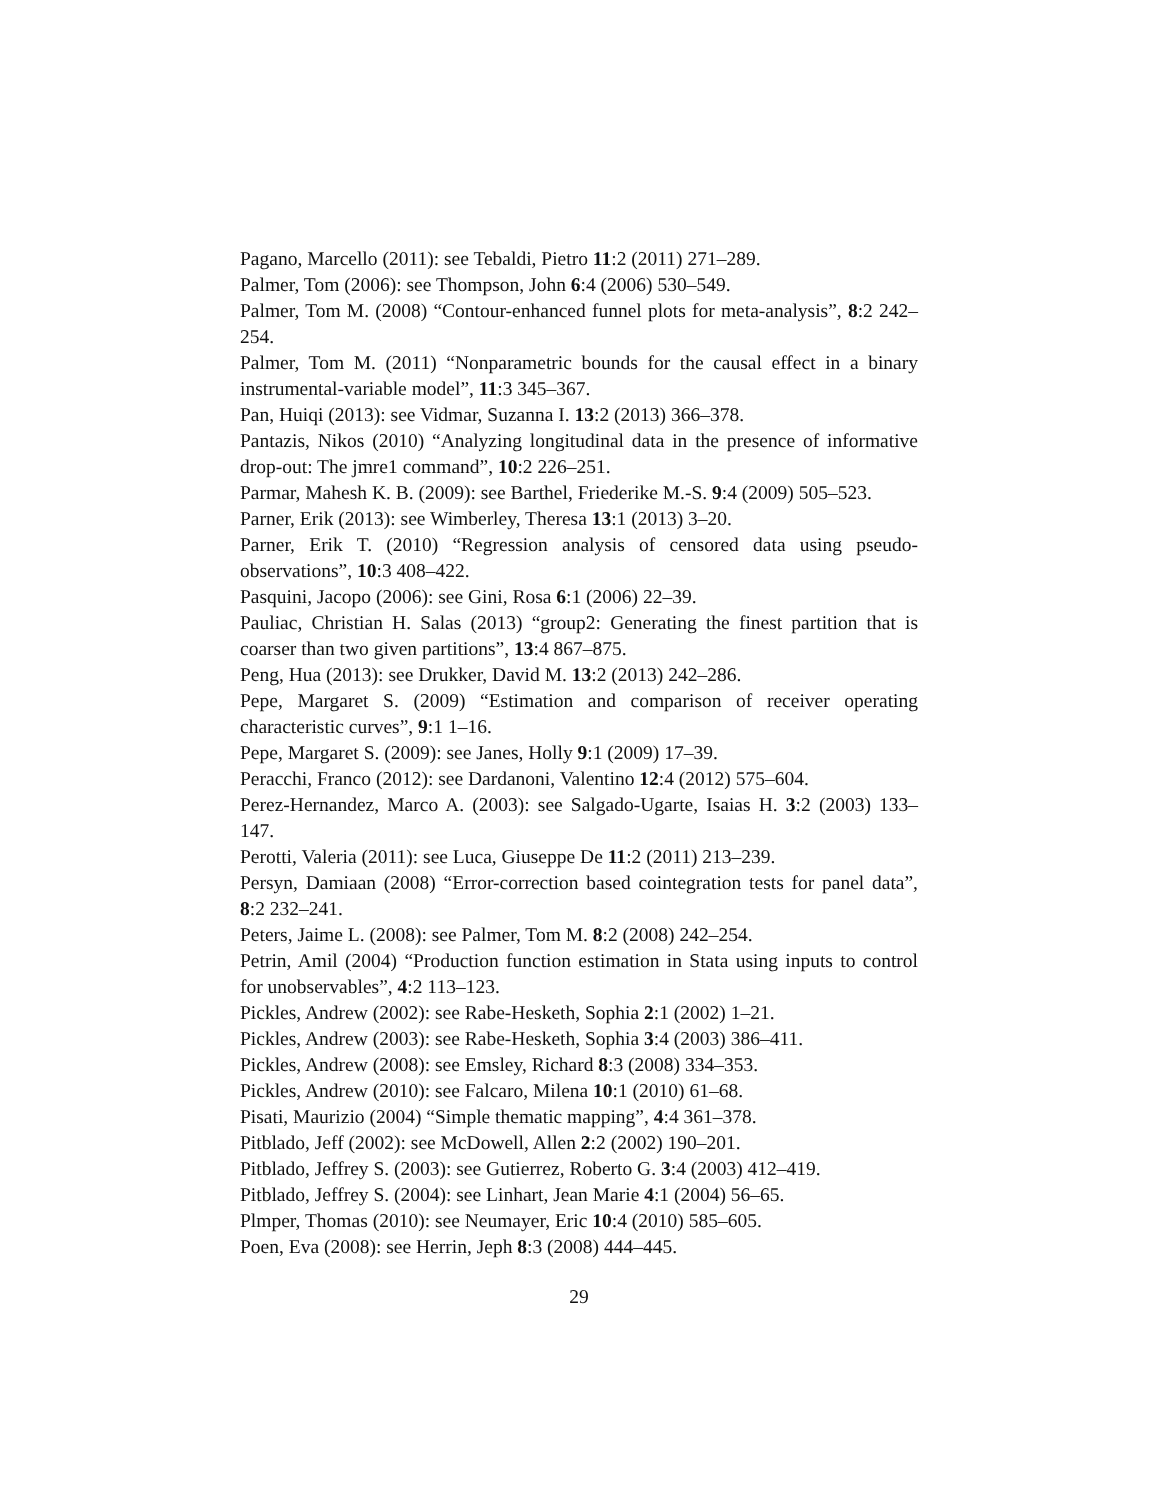Pagano, Marcello (2011): see Tebaldi, Pietro 11:2 (2011) 271–289.
Palmer, Tom (2006): see Thompson, John 6:4 (2006) 530–549.
Palmer, Tom M. (2008) “Contour-enhanced funnel plots for meta-analysis”, 8:2 242–254.
Palmer, Tom M. (2011) “Nonparametric bounds for the causal effect in a binary instrumental-variable model”, 11:3 345–367.
Pan, Huiqi (2013): see Vidmar, Suzanna I. 13:2 (2013) 366–378.
Pantazis, Nikos (2010) “Analyzing longitudinal data in the presence of informative drop-out: The jmre1 command”, 10:2 226–251.
Parmar, Mahesh K. B. (2009): see Barthel, Friederike M.-S. 9:4 (2009) 505–523.
Parner, Erik (2013): see Wimberley, Theresa 13:1 (2013) 3–20.
Parner, Erik T. (2010) “Regression analysis of censored data using pseudo-observations”, 10:3 408–422.
Pasquini, Jacopo (2006): see Gini, Rosa 6:1 (2006) 22–39.
Pauliac, Christian H. Salas (2013) “group2: Generating the finest partition that is coarser than two given partitions”, 13:4 867–875.
Peng, Hua (2013): see Drukker, David M. 13:2 (2013) 242–286.
Pepe, Margaret S. (2009) “Estimation and comparison of receiver operating characteristic curves”, 9:1 1–16.
Pepe, Margaret S. (2009): see Janes, Holly 9:1 (2009) 17–39.
Peracchi, Franco (2012): see Dardanoni, Valentino 12:4 (2012) 575–604.
Perez-Hernandez, Marco A. (2003): see Salgado-Ugarte, Isaias H. 3:2 (2003) 133–147.
Perotti, Valeria (2011): see Luca, Giuseppe De 11:2 (2011) 213–239.
Persyn, Damiaan (2008) “Error-correction based cointegration tests for panel data”, 8:2 232–241.
Peters, Jaime L. (2008): see Palmer, Tom M. 8:2 (2008) 242–254.
Petrin, Amil (2004) “Production function estimation in Stata using inputs to control for unobservables”, 4:2 113–123.
Pickles, Andrew (2002): see Rabe-Hesketh, Sophia 2:1 (2002) 1–21.
Pickles, Andrew (2003): see Rabe-Hesketh, Sophia 3:4 (2003) 386–411.
Pickles, Andrew (2008): see Emsley, Richard 8:3 (2008) 334–353.
Pickles, Andrew (2010): see Falcaro, Milena 10:1 (2010) 61–68.
Pisati, Maurizio (2004) “Simple thematic mapping”, 4:4 361–378.
Pitblado, Jeff (2002): see McDowell, Allen 2:2 (2002) 190–201.
Pitblado, Jeffrey S. (2003): see Gutierrez, Roberto G. 3:4 (2003) 412–419.
Pitblado, Jeffrey S. (2004): see Linhart, Jean Marie 4:1 (2004) 56–65.
Plmper, Thomas (2010): see Neumayer, Eric 10:4 (2010) 585–605.
Poen, Eva (2008): see Herrin, Jeph 8:3 (2008) 444–445.
29